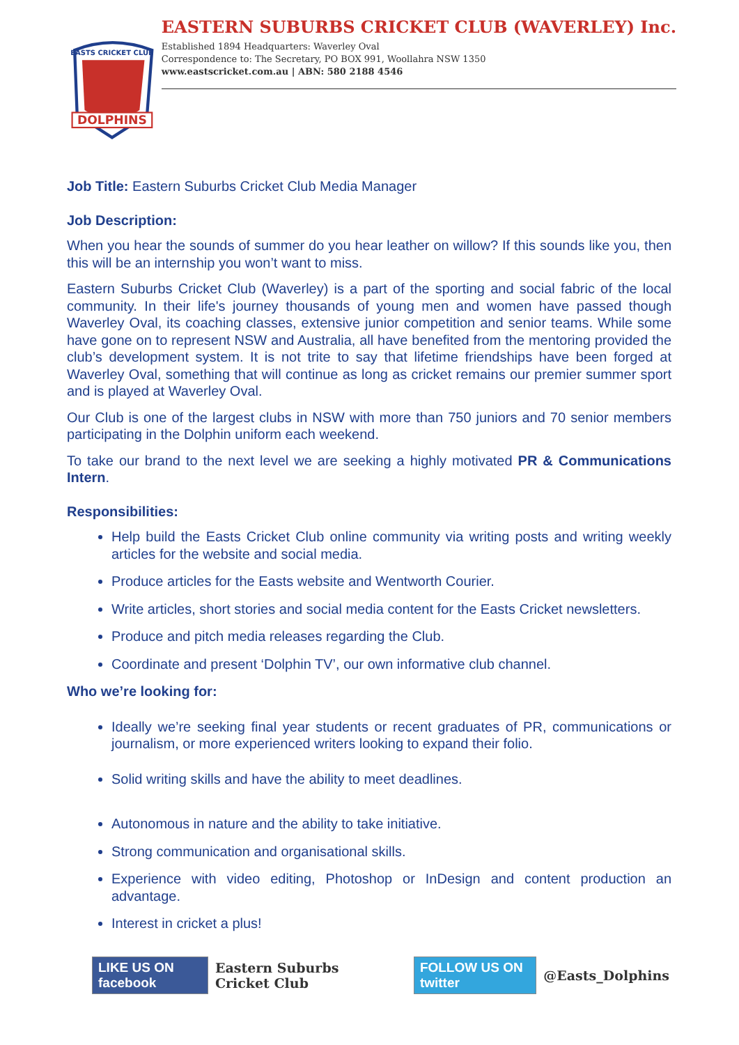DOLPHINS
EASTS CRICKET CLUB
EASTERN SUBURBS CRICKET CLUB (WAVERLEY) Inc.
Established 1894 Headquarters: Waverley Oval
Correspondence to: The Secretary, PO BOX 991, Woollahra NSW 1350
www.eastscricket.com.au | ABN: 580 2188 4546
Job Title: Eastern Suburbs Cricket Club Media Manager
Job Description:
When you hear the sounds of summer do you hear leather on willow? If this sounds like you, then this will be an internship you won’t want to miss.
Eastern Suburbs Cricket Club (Waverley) is a part of the sporting and social fabric of the local community. In their life's journey thousands of young men and women have passed though Waverley Oval, its coaching classes, extensive junior competition and senior teams. While some have gone on to represent NSW and Australia, all have benefited from the mentoring provided the club’s development system. It is not trite to say that lifetime friendships have been forged at Waverley Oval, something that will continue as long as cricket remains our premier summer sport and is played at Waverley Oval.
Our Club is one of the largest clubs in NSW with more than 750 juniors and 70 senior members participating in the Dolphin uniform each weekend.
To take our brand to the next level we are seeking a highly motivated PR & Communications Intern.
Responsibilities:
Help build the Easts Cricket Club online community via writing posts and writing weekly articles for the website and social media.
Produce articles for the Easts website and Wentworth Courier.
Write articles, short stories and social media content for the Easts Cricket newsletters.
Produce and pitch media releases regarding the Club.
Coordinate and present ‘Dolphin TV’, our own informative club channel.
Who we’re looking for:
Ideally we’re seeking final year students or recent graduates of PR, communications or journalism, or more experienced writers looking to expand their folio.
Solid writing skills and have the ability to meet deadlines.
Autonomous in nature and the ability to take initiative.
Strong communication and organisational skills.
Experience with video editing, Photoshop or InDesign and content production an advantage.
Interest in cricket a plus!
LIKE US ON facebook Eastern Suburbs Cricket Club FOLLOW US ON twitter @Easts_Dolphins